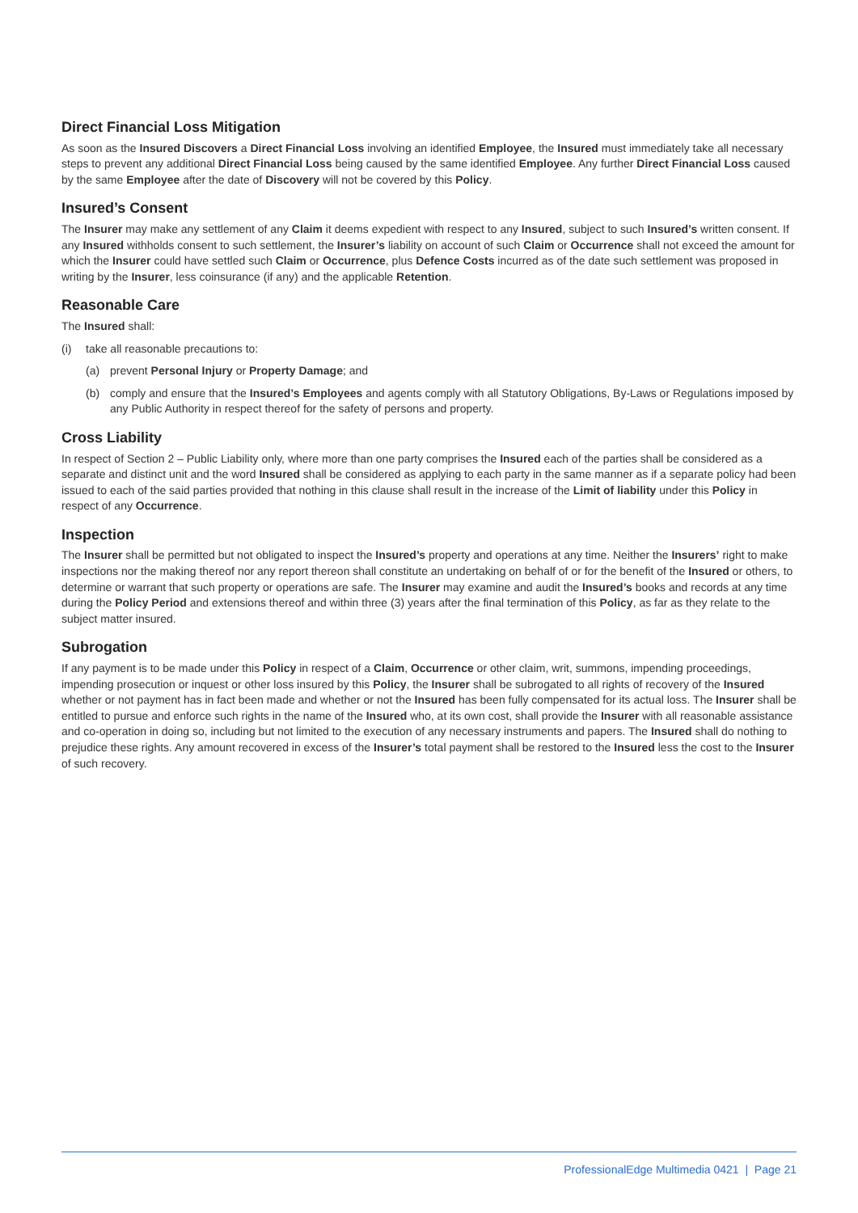Direct Financial Loss Mitigation
As soon as the Insured Discovers a Direct Financial Loss involving an identified Employee, the Insured must immediately take all necessary steps to prevent any additional Direct Financial Loss being caused by the same identified Employee. Any further Direct Financial Loss caused by the same Employee after the date of Discovery will not be covered by this Policy.
Insured’s Consent
The Insurer may make any settlement of any Claim it deems expedient with respect to any Insured, subject to such Insured’s written consent. If any Insured withholds consent to such settlement, the Insurer’s liability on account of such Claim or Occurrence shall not exceed the amount for which the Insurer could have settled such Claim or Occurrence, plus Defence Costs incurred as of the date such settlement was proposed in writing by the Insurer, less coinsurance (if any) and the applicable Retention.
Reasonable Care
The Insured shall:
(i) take all reasonable precautions to:
(a) prevent Personal Injury or Property Damage; and
(b) comply and ensure that the Insured’s Employees and agents comply with all Statutory Obligations, By-Laws or Regulations imposed by any Public Authority in respect thereof for the safety of persons and property.
Cross Liability
In respect of Section 2 – Public Liability only, where more than one party comprises the Insured each of the parties shall be considered as a separate and distinct unit and the word Insured shall be considered as applying to each party in the same manner as if a separate policy had been issued to each of the said parties provided that nothing in this clause shall result in the increase of the Limit of liability under this Policy in respect of any Occurrence.
Inspection
The Insurer shall be permitted but not obligated to inspect the Insured’s property and operations at any time. Neither the Insurers’ right to make inspections nor the making thereof nor any report thereon shall constitute an undertaking on behalf of or for the benefit of the Insured or others, to determine or warrant that such property or operations are safe. The Insurer may examine and audit the Insured’s books and records at any time during the Policy Period and extensions thereof and within three (3) years after the final termination of this Policy, as far as they relate to the subject matter insured.
Subrogation
If any payment is to be made under this Policy in respect of a Claim, Occurrence or other claim, writ, summons, impending proceedings, impending prosecution or inquest or other loss insured by this Policy, the Insurer shall be subrogated to all rights of recovery of the Insured whether or not payment has in fact been made and whether or not the Insured has been fully compensated for its actual loss. The Insurer shall be entitled to pursue and enforce such rights in the name of the Insured who, at its own cost, shall provide the Insurer with all reasonable assistance and co-operation in doing so, including but not limited to the execution of any necessary instruments and papers. The Insured shall do nothing to prejudice these rights. Any amount recovered in excess of the Insurer’s total payment shall be restored to the Insured less the cost to the Insurer of such recovery.
ProfessionalEdge Multimedia 0421 | Page 21